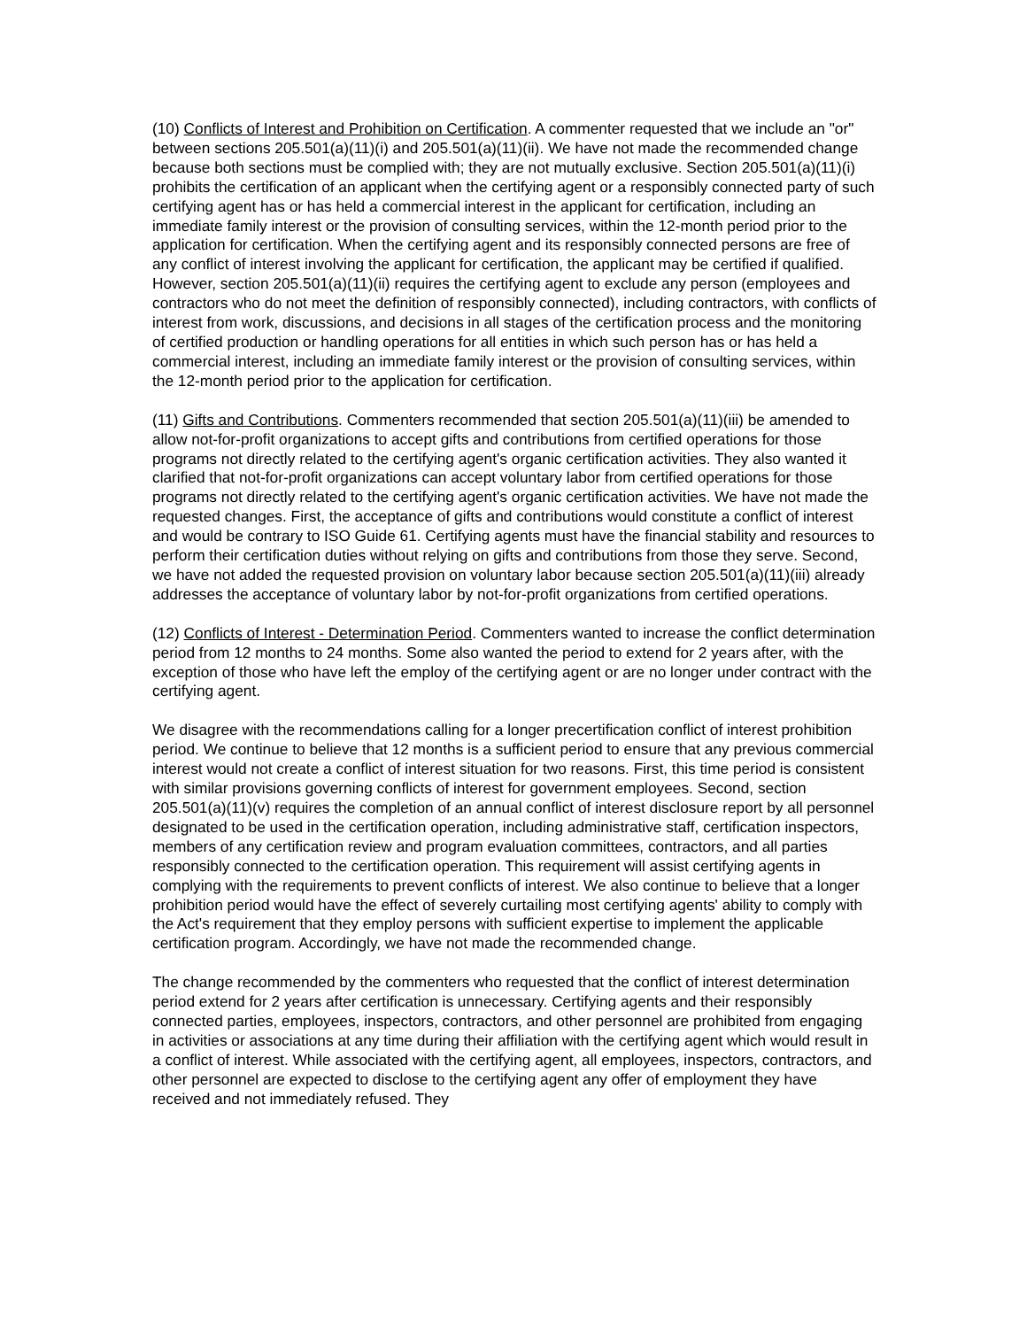(10) Conflicts of Interest and Prohibition on Certification. A commenter requested that we include an "or" between sections 205.501(a)(11)(i) and 205.501(a)(11)(ii). We have not made the recommended change because both sections must be complied with; they are not mutually exclusive. Section 205.501(a)(11)(i) prohibits the certification of an applicant when the certifying agent or a responsibly connected party of such certifying agent has or has held a commercial interest in the applicant for certification, including an immediate family interest or the provision of consulting services, within the 12-month period prior to the application for certification. When the certifying agent and its responsibly connected persons are free of any conflict of interest involving the applicant for certification, the applicant may be certified if qualified. However, section 205.501(a)(11)(ii) requires the certifying agent to exclude any person (employees and contractors who do not meet the definition of responsibly connected), including contractors, with conflicts of interest from work, discussions, and decisions in all stages of the certification process and the monitoring of certified production or handling operations for all entities in which such person has or has held a commercial interest, including an immediate family interest or the provision of consulting services, within the 12-month period prior to the application for certification.
(11) Gifts and Contributions. Commenters recommended that section 205.501(a)(11)(iii) be amended to allow not-for-profit organizations to accept gifts and contributions from certified operations for those programs not directly related to the certifying agent's organic certification activities. They also wanted it clarified that not-for-profit organizations can accept voluntary labor from certified operations for those programs not directly related to the certifying agent's organic certification activities. We have not made the requested changes. First, the acceptance of gifts and contributions would constitute a conflict of interest and would be contrary to ISO Guide 61. Certifying agents must have the financial stability and resources to perform their certification duties without relying on gifts and contributions from those they serve. Second, we have not added the requested provision on voluntary labor because section 205.501(a)(11)(iii) already addresses the acceptance of voluntary labor by not-for-profit organizations from certified operations.
(12) Conflicts of Interest - Determination Period. Commenters wanted to increase the conflict determination period from 12 months to 24 months. Some also wanted the period to extend for 2 years after, with the exception of those who have left the employ of the certifying agent or are no longer under contract with the certifying agent.
We disagree with the recommendations calling for a longer precertification conflict of interest prohibition period. We continue to believe that 12 months is a sufficient period to ensure that any previous commercial interest would not create a conflict of interest situation for two reasons. First, this time period is consistent with similar provisions governing conflicts of interest for government employees. Second, section 205.501(a)(11)(v) requires the completion of an annual conflict of interest disclosure report by all personnel designated to be used in the certification operation, including administrative staff, certification inspectors, members of any certification review and program evaluation committees, contractors, and all parties responsibly connected to the certification operation. This requirement will assist certifying agents in complying with the requirements to prevent conflicts of interest. We also continue to believe that a longer prohibition period would have the effect of severely curtailing most certifying agents' ability to comply with the Act's requirement that they employ persons with sufficient expertise to implement the applicable certification program. Accordingly, we have not made the recommended change.
The change recommended by the commenters who requested that the conflict of interest determination period extend for 2 years after certification is unnecessary. Certifying agents and their responsibly connected parties, employees, inspectors, contractors, and other personnel are prohibited from engaging in activities or associations at any time during their affiliation with the certifying agent which would result in a conflict of interest. While associated with the certifying agent, all employees, inspectors, contractors, and other personnel are expected to disclose to the certifying agent any offer of employment they have received and not immediately refused. They